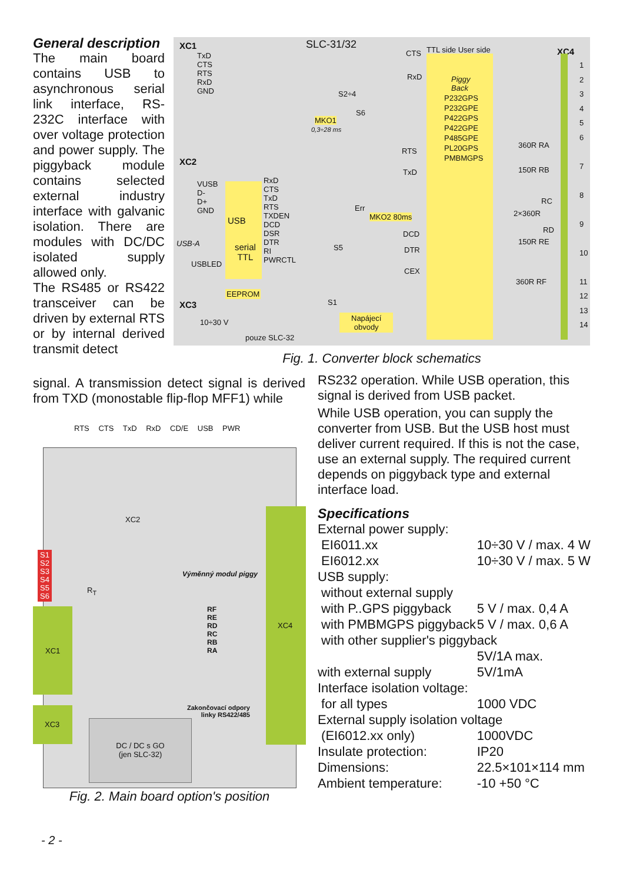General description
The main board contains USB to asynchronous serial link interface, RS-232C interface with over voltage protection and power supply. The piggyback module contains selected external industry interface with galvanic isolation. There are modules with DC/DC isolated supply allowed only.
The RS485 or RS422 transceiver can be driven by external RTS or by internal derived transmit detect
XC1 SLC-31/32 TTL side User side XC4
TxD
CTS
RTS
RxD
GND
XC2
VUSB
D-
D+
GND
USB-A
USBLED
USB
serial
TTL
EEPROM
RxD
CTS
TxD
RTS
TXDEN
DCD
DSR
DTR
RI
PWRCTL
XC3
10÷30 V
pouze SLC-32
S2÷4
MKO1
0,3÷28 ms
S6
Err
MKO2 80ms
S5
S1
Napájecí
obvody
CTS
RxD
RTS
TxD
DCD
DTR
CEX
Piggy
Back
P232GPS
P232GPE
P422GPS
P422GPE
P485GPE
PL20GPS
PMBMGPS
360R RA
150R RB
RC
2×360R
RD
150R RE
360R RF
1
2
3
4
5
6
7
8
9
10
11
12
13
14
Fig. 1. Converter block schematics
signal. A transmission detect signal is derived from TXD (monostable flip-flop MFF1) while
RTS CTS TxD RxD CD/E USB PWR
S1
S2
S3
S4
S5
S6
XC1
XC3
XC4
XC2
Výměnný modul piggy
RF
RE
RD
RC
RB
RA
R<sub>T</sub>
Zakončovací odpory
linky RS422/485
DC / DC s GO
(jen SLC-32)
Fig. 2. Main board option's position
RS232 operation. While USB operation, this signal is derived from USB packet.
While USB operation, you can supply the converter from USB. But the USB host must deliver current required. If this is not the case, use an external supply. The required current depends on piggyback type and external interface load.
Specifications
| External power supply: | |
| EI6011.xx | 10÷30 V / max. 4 W |
| EI6012.xx | 10÷30 V / max. 5 W |
| USB supply: | |
| without external supply | |
| with P..GPS piggyback | 5 V / max. 0,4 A |
| with PMBMGPS piggyback | 5 V / max. 0,6 A |
| with other supplier's piggyback | |
| | 5V/1A max. |
| with external supply | 5V/1mA |
| Interface isolation voltage: | |
| for all types | 1000 VDC |
| External supply isolation voltage | |
| (EI6012.xx only) | 1000VDC |
| Insulate protection: | IP20 |
| Dimensions: | 22.5×101×114 mm |
| Ambient temperature: | -10 +50 °C |
- 2 -